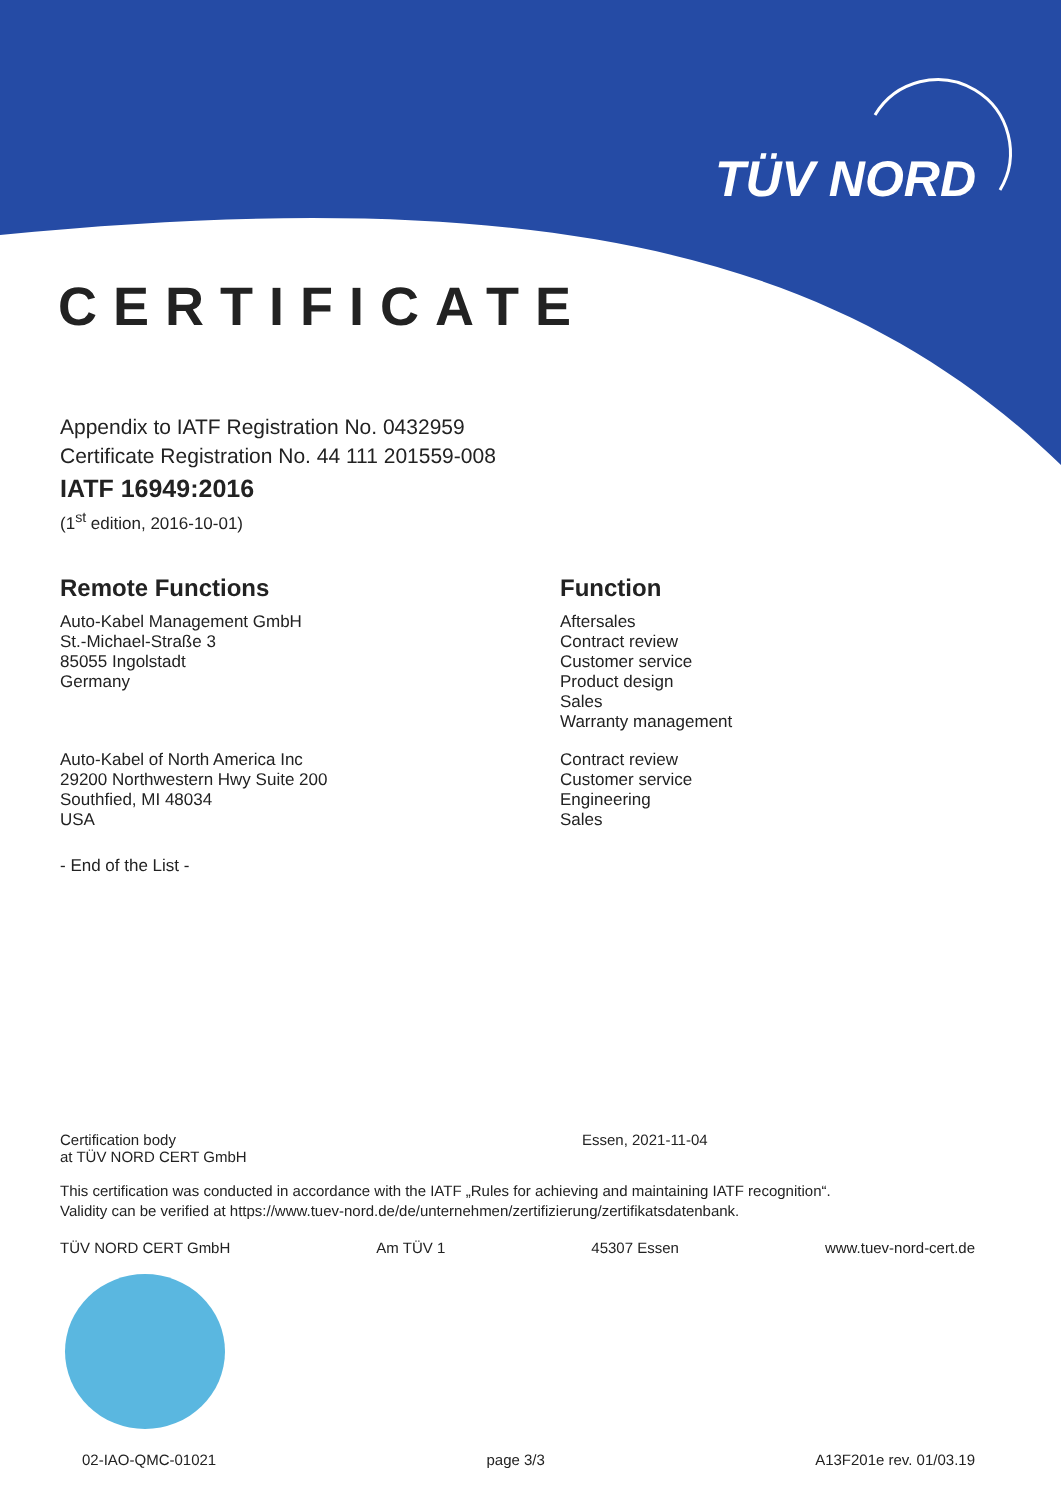TÜV NORD
CERTIFICATE
Appendix to IATF Registration No. 0432959
Certificate Registration No. 44 111 201559-008
IATF 16949:2016
(1<sup>st</sup> edition, 2016-10-01)
Remote Functions
Auto-Kabel Management GmbH
St.-Michael-Straße 3
85055 Ingolstadt
Germany
Auto-Kabel of North America Inc
29200 Northwestern Hwy Suite 200
Southfied, MI 48034
USA
- End of the List -
Function
Aftersales
Contract review
Customer service
Product design
Sales
Warranty management
Contract review
Customer service
Engineering
Sales
Certification body
at TÜV NORD CERT GmbH
Essen, 2021-11-04
This certification was conducted in accordance with the IATF „Rules for achieving and maintaining IATF recognition“.
Validity can be verified at https://www.tuev-nord.de/de/unternehmen/zertifizierung/zertifikatsdatenbank.
TÜV NORD CERT GmbH Am TÜV 1 45307 Essen www.tuev-nord-cert.de
02-IAO-QMC-01021 page 3/3 A13F201e rev. 01/03.19